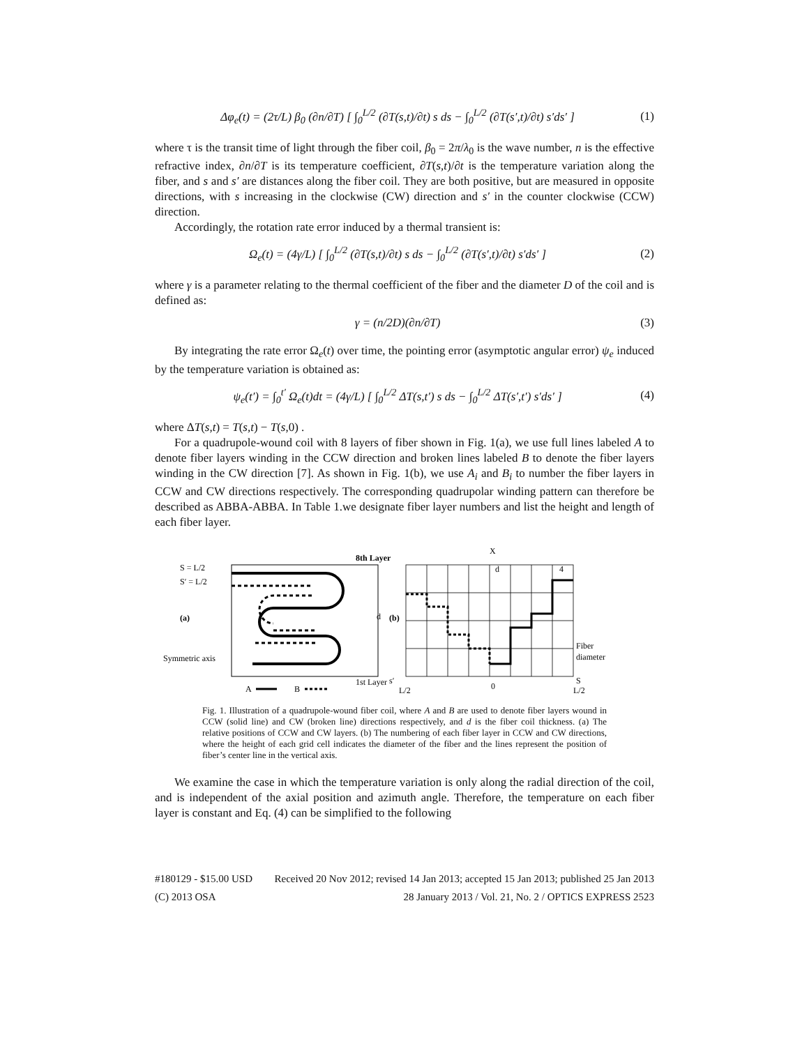Δφ<sub>e</sub>(t) = (2τ/L) β<sub>0</sub> (∂n/∂T) [ ∫<sub>0</sub><sup>L/2</sup> (∂T(s,t)/∂t) s ds − ∫<sub>0</sub><sup>L/2</sup> (∂T(s′,t)/∂t) s′ds′ ] (1)
where τ is the transit time of light through the fiber coil, β<sub>0</sub> = 2π/λ<sub>0</sub> is the wave number, n is the effective refractive index, ∂n/∂T is its temperature coefficient, ∂T(s,t)/∂t is the temperature variation along the fiber, and s and s′ are distances along the fiber coil. They are both positive, but are measured in opposite directions, with s increasing in the clockwise (CW) direction and s′ in the counter clockwise (CCW) direction.
Accordingly, the rotation rate error induced by a thermal transient is:
Ω<sub>e</sub>(t) = (4γ/L) [ ∫<sub>0</sub><sup>L/2</sup> (∂T(s,t)/∂t) s ds − ∫<sub>0</sub><sup>L/2</sup> (∂T(s′,t)/∂t) s′ds′ ] (2)
where γ is a parameter relating to the thermal coefficient of the fiber and the diameter D of the coil and is defined as:
γ = (n/2D)(∂n/∂T) (3)
By integrating the rate error Ω<sub>e</sub>(t) over time, the pointing error (asymptotic angular error) ψ<sub>e</sub> induced by the temperature variation is obtained as:
ψ<sub>e</sub>(t′) = ∫<sub>0</sub><sup>t′</sup> Ω<sub>e</sub>(t)dt = (4γ/L) [ ∫<sub>0</sub><sup>L/2</sup> ΔT(s,t′) s ds − ∫<sub>0</sub><sup>L/2</sup> ΔT(s′,t′) s′ds′ ] (4)
where ΔT(s,t) = T(s,t) − T(s,0) .
For a quadrupole-wound coil with 8 layers of fiber shown in Fig. 1(a), we use full lines labeled A to denote fiber layers winding in the CCW direction and broken lines labeled B to denote the fiber layers winding in the CW direction [7]. As shown in Fig. 1(b), we use A<sub>i</sub> and B<sub>i</sub> to number the fiber layers in CCW and CW directions respectively. The corresponding quadrupolar winding pattern can therefore be described as ABBA-ABBA. In Table 1.we designate fiber layer numbers and list the height and length of each fiber layer.
S = L/2
S′ = L/2
(a)
Symmetric axis
8th Layer
1st Layer
d
A
B
(b)
X
d
4
Fiber
diameter
s′
L/2
0
S
L/2
Fig. 1. Illustration of a quadrupole-wound fiber coil, where A and B are used to denote fiber layers wound in CCW (solid line) and CW (broken line) directions respectively, and d is the fiber coil thickness. (a) The relative positions of CCW and CW layers. (b) The numbering of each fiber layer in CCW and CW directions, where the height of each grid cell indicates the diameter of the fiber and the lines represent the position of fiber’s center line in the vertical axis.
We examine the case in which the temperature variation is only along the radial direction of the coil, and is independent of the axial position and azimuth angle. Therefore, the temperature on each fiber layer is constant and Eq. (4) can be simplified to the following
#180129 - $15.00 USD Received 20 Nov 2012; revised 14 Jan 2013; accepted 15 Jan 2013; published 25 Jan 2013
(C) 2013 OSA 28 January 2013 / Vol. 21, No. 2 / OPTICS EXPRESS 2523